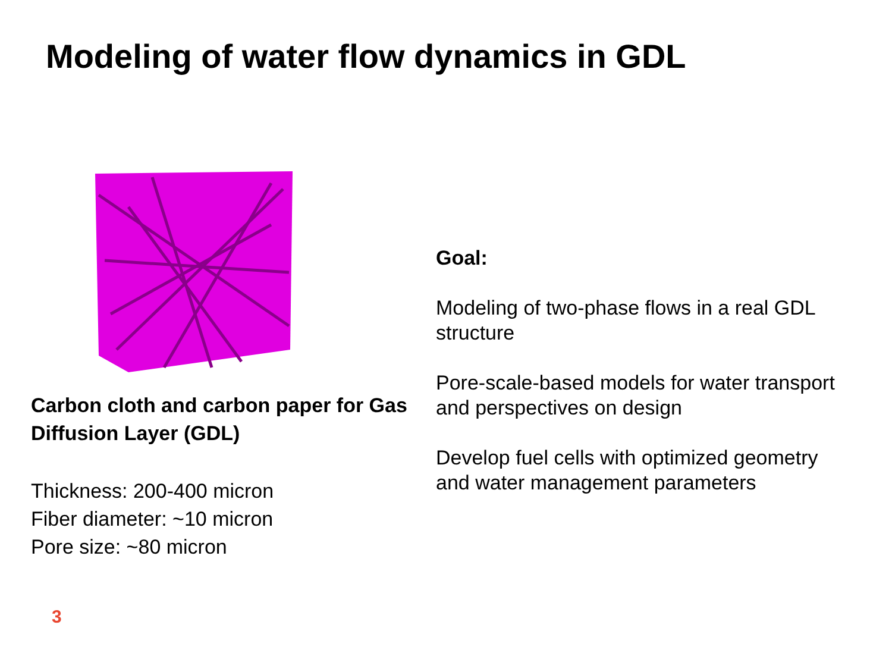Modeling of water flow dynamics in GDL
Carbon cloth and carbon paper for Gas Diffusion Layer (GDL)
Thickness: 200-400 micron
Fiber diameter: ~10 micron
Pore size: ~80 micron
Goal:
Modeling of two-phase flows in a real GDL structure
Pore-scale-based models for water transport and perspectives on design
Develop fuel cells with optimized geometry and water management parameters
3